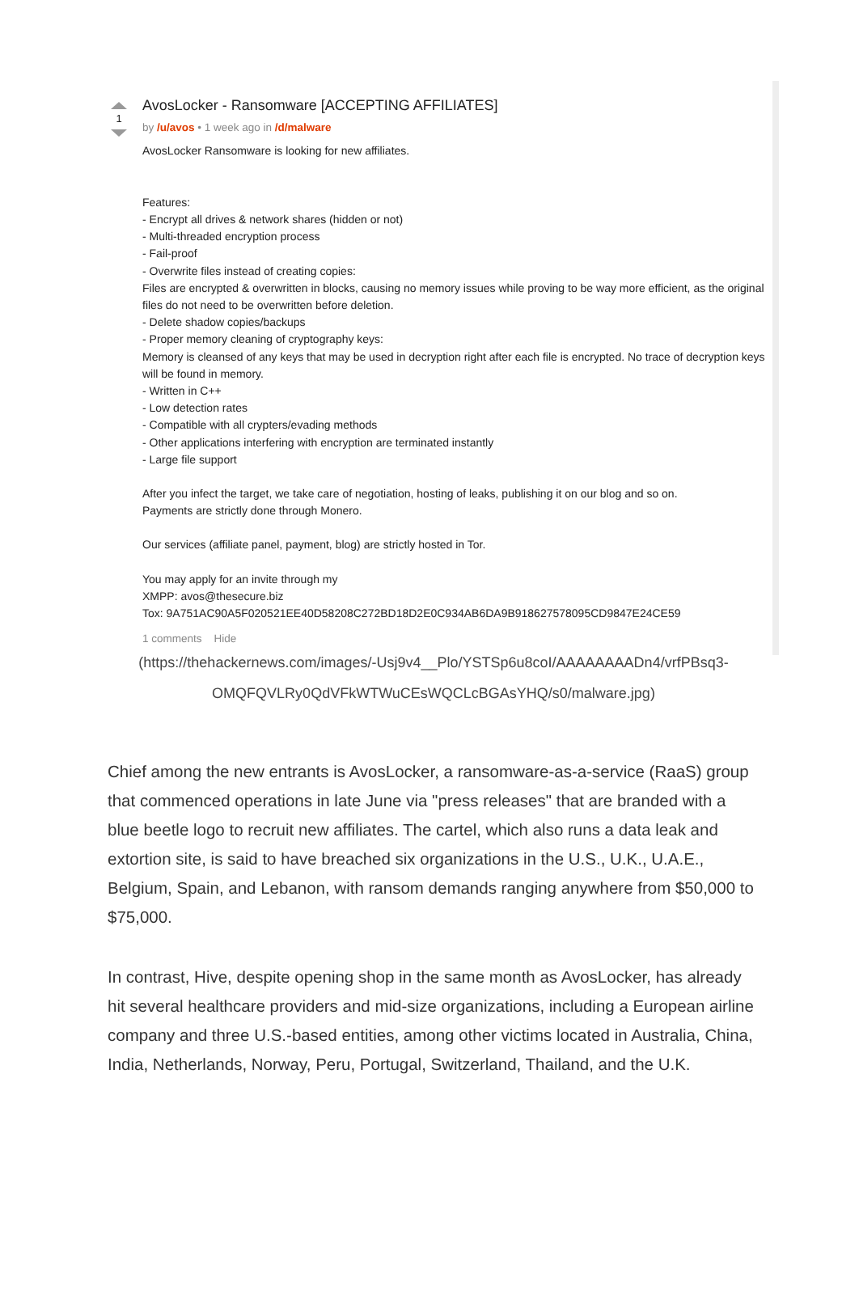1
AvosLocker - Ransomware [ACCEPTING AFFILIATES]
by /u/avos • 1 week ago in /d/malware
AvosLocker Ransomware is looking for new affiliates.
Features:
- Encrypt all drives & network shares (hidden or not)
- Multi-threaded encryption process
- Fail-proof
- Overwrite files instead of creating copies:
Files are encrypted & overwritten in blocks, causing no memory issues while proving to be way more efficient, as the original files do not need to be overwritten before deletion.
- Delete shadow copies/backups
- Proper memory cleaning of cryptography keys:
Memory is cleansed of any keys that may be used in decryption right after each file is encrypted. No trace of decryption keys will be found in memory.
- Written in C++
- Low detection rates
- Compatible with all crypters/evading methods
- Other applications interfering with encryption are terminated instantly
- Large file support
After you infect the target, we take care of negotiation, hosting of leaks, publishing it on our blog and so on.
Payments are strictly done through Monero.
Our services (affiliate panel, payment, blog) are strictly hosted in Tor.
You may apply for an invite through my
XMPP: avos@thesecure.biz
Tox: 9A751AC90A5F020521EE40D58208C272BD18D2E0C934AB6DA9B918627578095CD9847E24CE59
1 comments Hide
(https://thehackernews.com/images/-Usj9v4__Plo/YSTSp6u8coI/AAAAAAAADn4/vrfPBsq3-OMQFQVLRy0QdVFkWTWuCEsWQCLcBGAsYHQ/s0/malware.jpg)
Chief among the new entrants is AvosLocker, a ransomware-as-a-service (RaaS) group that commenced operations in late June via "press releases" that are branded with a blue beetle logo to recruit new affiliates. The cartel, which also runs a data leak and extortion site, is said to have breached six organizations in the U.S., U.K., U.A.E., Belgium, Spain, and Lebanon, with ransom demands ranging anywhere from $50,000 to $75,000.
In contrast, Hive, despite opening shop in the same month as AvosLocker, has already hit several healthcare providers and mid-size organizations, including a European airline company and three U.S.-based entities, among other victims located in Australia, China, India, Netherlands, Norway, Peru, Portugal, Switzerland, Thailand, and the U.K.